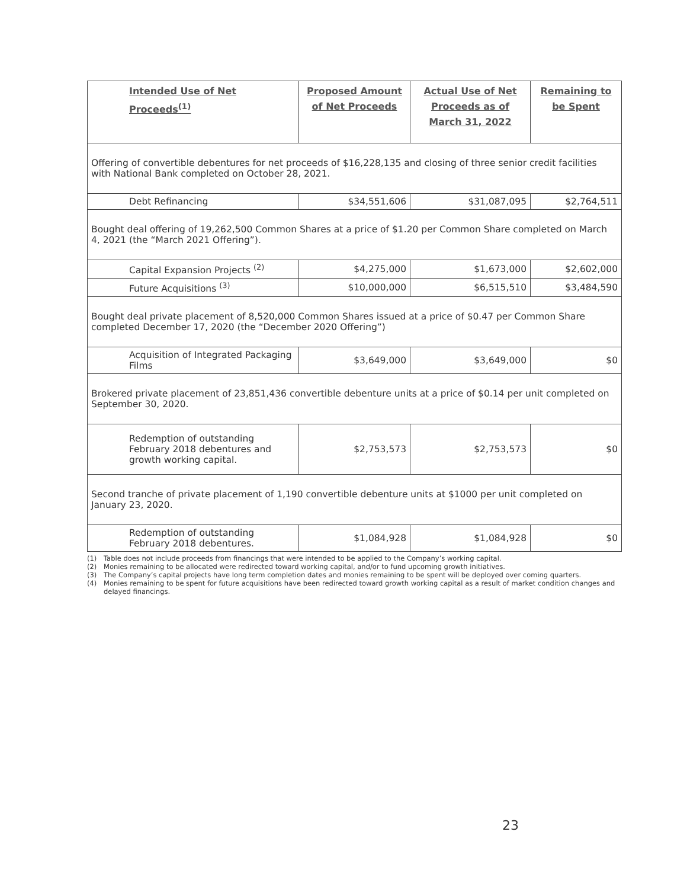| Intended Use of Net Proceeds<sup>(1)</sup> | Proposed Amount of Net Proceeds | Actual Use of Net Proceeds as of March 31, 2022 | Remaining to be Spent |
| --- | --- | --- | --- |
| Offering of convertible debentures for net proceeds of $16,228,135 and closing of three senior credit facilities with National Bank completed on October 28, 2021. | | | |
| Debt Refinancing | $34,551,606 | $31,087,095 | $2,764,511 |
| Bought deal offering of 19,262,500 Common Shares at a price of $1.20 per Common Share completed on March 4, 2021 (the “March 2021 Offering”). | | | |
| Capital Expansion Projects <sup>(2)</sup> | $4,275,000 | $1,673,000 | $2,602,000 |
| Future Acquisitions <sup>(3)</sup> | $10,000,000 | $6,515,510 | $3,484,590 |
| Bought deal private placement of 8,520,000 Common Shares issued at a price of $0.47 per Common Share completed December 17, 2020 (the “December 2020 Offering”) | | | |
| Acquisition of Integrated Packaging Films | $3,649,000 | $3,649,000 | $0 |
| Brokered private placement of 23,851,436 convertible debenture units at a price of $0.14 per unit completed on September 30, 2020. | | | |
| Redemption of outstanding February 2018 debentures and growth working capital. | $2,753,573 | $2,753,573 | $0 |
| Second tranche of private placement of 1,190 convertible debenture units at $1000 per unit completed on January 23, 2020. | | | |
| Redemption of outstanding February 2018 debentures. | $1,084,928 | $1,084,928 | $0 |
(1) Table does not include proceeds from financings that were intended to be applied to the Company’s working capital.
(2) Monies remaining to be allocated were redirected toward working capital, and/or to fund upcoming growth initiatives.
(3) The Company’s capital projects have long term completion dates and monies remaining to be spent will be deployed over coming quarters.
(4) Monies remaining to be spent for future acquisitions have been redirected toward growth working capital as a result of market condition changes and delayed financings.
23